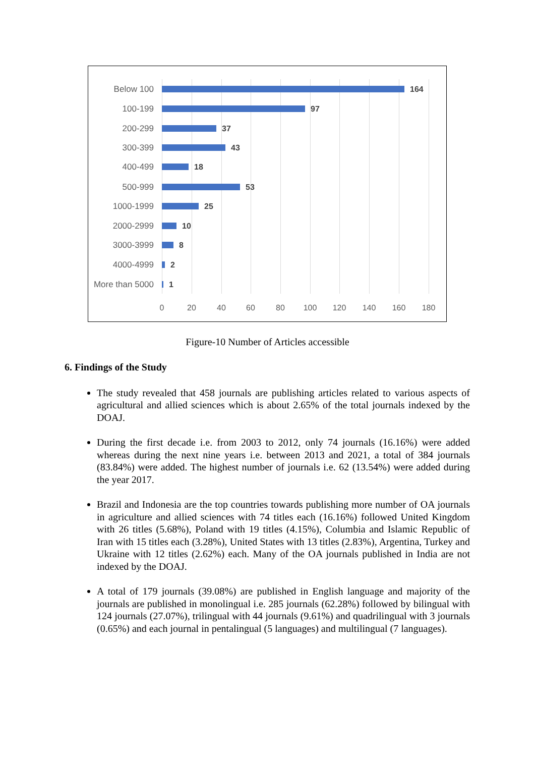Below 100 164
100-199 97
200-299 37
300-399 43
400-499 18
500-999 53
1000-1999 25
2000-2999 10
3000-3999 8
4000-4999 2
More than 5000 1
0 20 40 60 80 100 120 140 160 180
Figure-10 Number of Articles accessible
6. Findings of the Study
The study revealed that 458 journals are publishing articles related to various aspects of agricultural and allied sciences which is about 2.65% of the total journals indexed by the DOAJ.
During the first decade i.e. from 2003 to 2012, only 74 journals (16.16%) were added whereas during the next nine years i.e. between 2013 and 2021, a total of 384 journals (83.84%) were added. The highest number of journals i.e. 62 (13.54%) were added during the year 2017.
Brazil and Indonesia are the top countries towards publishing more number of OA journals in agriculture and allied sciences with 74 titles each (16.16%) followed United Kingdom with 26 titles (5.68%), Poland with 19 titles (4.15%), Columbia and Islamic Republic of Iran with 15 titles each (3.28%), United States with 13 titles (2.83%), Argentina, Turkey and Ukraine with 12 titles (2.62%) each. Many of the OA journals published in India are not indexed by the DOAJ.
A total of 179 journals (39.08%) are published in English language and majority of the journals are published in monolingual i.e. 285 journals (62.28%) followed by bilingual with 124 journals (27.07%), trilingual with 44 journals (9.61%) and quadrilingual with 3 journals (0.65%) and each journal in pentalingual (5 languages) and multilingual (7 languages).